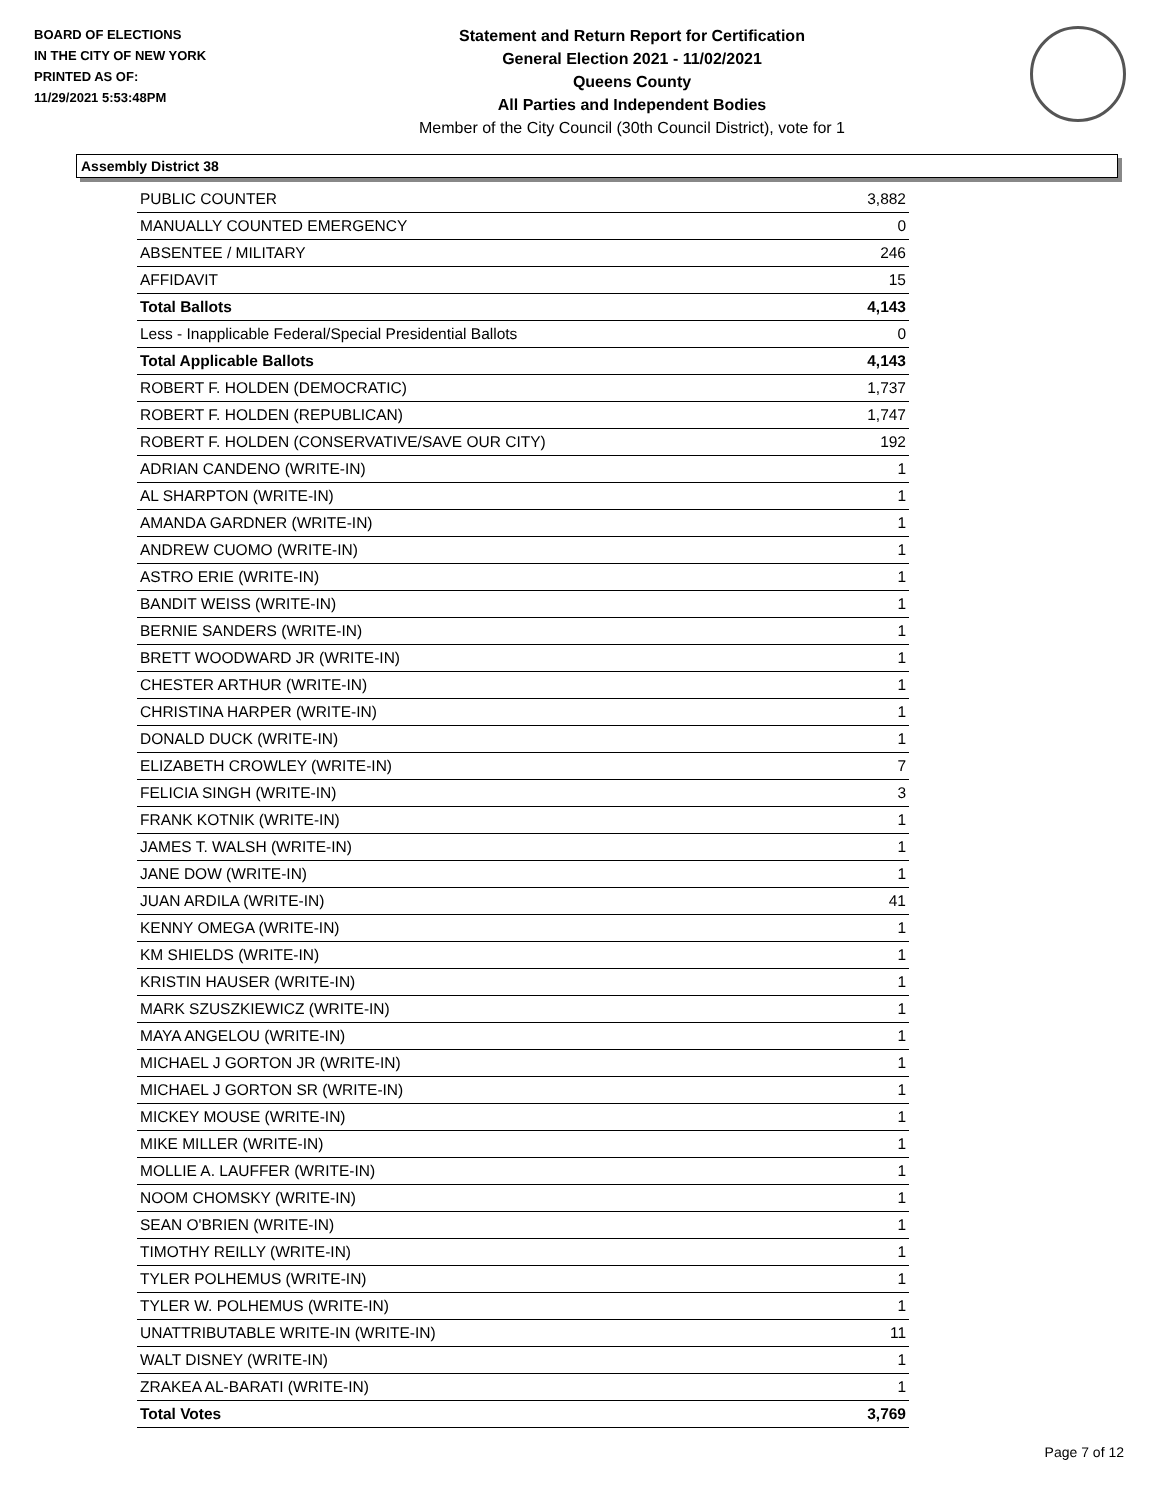BOARD OF ELECTIONS
IN THE CITY OF NEW YORK
PRINTED AS OF:
11/29/2021 5:53:48PM
Statement and Return Report for Certification
General Election 2021 - 11/02/2021
Queens County
All Parties and Independent Bodies
Member of the City Council (30th Council District), vote for 1
Assembly District 38
| PUBLIC COUNTER | 3,882 |
| MANUALLY COUNTED EMERGENCY | 0 |
| ABSENTEE / MILITARY | 246 |
| AFFIDAVIT | 15 |
| Total Ballots | 4,143 |
| Less - Inapplicable Federal/Special Presidential Ballots | 0 |
| Total Applicable Ballots | 4,143 |
| ROBERT F. HOLDEN (DEMOCRATIC) | 1,737 |
| ROBERT F. HOLDEN (REPUBLICAN) | 1,747 |
| ROBERT F. HOLDEN (CONSERVATIVE/SAVE OUR CITY) | 192 |
| ADRIAN CANDENO (WRITE-IN) | 1 |
| AL SHARPTON (WRITE-IN) | 1 |
| AMANDA GARDNER (WRITE-IN) | 1 |
| ANDREW CUOMO (WRITE-IN) | 1 |
| ASTRO ERIE (WRITE-IN) | 1 |
| BANDIT WEISS (WRITE-IN) | 1 |
| BERNIE SANDERS (WRITE-IN) | 1 |
| BRETT WOODWARD JR (WRITE-IN) | 1 |
| CHESTER ARTHUR (WRITE-IN) | 1 |
| CHRISTINA HARPER (WRITE-IN) | 1 |
| DONALD DUCK (WRITE-IN) | 1 |
| ELIZABETH CROWLEY (WRITE-IN) | 7 |
| FELICIA SINGH (WRITE-IN) | 3 |
| FRANK KOTNIK (WRITE-IN) | 1 |
| JAMES T. WALSH (WRITE-IN) | 1 |
| JANE DOW (WRITE-IN) | 1 |
| JUAN ARDILA (WRITE-IN) | 41 |
| KENNY OMEGA (WRITE-IN) | 1 |
| KM SHIELDS (WRITE-IN) | 1 |
| KRISTIN HAUSER (WRITE-IN) | 1 |
| MARK SZUSZKIEWICZ (WRITE-IN) | 1 |
| MAYA ANGELOU (WRITE-IN) | 1 |
| MICHAEL J GORTON JR (WRITE-IN) | 1 |
| MICHAEL J GORTON SR (WRITE-IN) | 1 |
| MICKEY MOUSE (WRITE-IN) | 1 |
| MIKE MILLER (WRITE-IN) | 1 |
| MOLLIE A. LAUFFER (WRITE-IN) | 1 |
| NOOM CHOMSKY (WRITE-IN) | 1 |
| SEAN O'BRIEN (WRITE-IN) | 1 |
| TIMOTHY REILLY (WRITE-IN) | 1 |
| TYLER POLHEMUS (WRITE-IN) | 1 |
| TYLER W. POLHEMUS (WRITE-IN) | 1 |
| UNATTRIBUTABLE WRITE-IN (WRITE-IN) | 11 |
| WALT DISNEY (WRITE-IN) | 1 |
| ZRAKEA AL-BARATI (WRITE-IN) | 1 |
| Total Votes | 3,769 |
Page 7 of 12